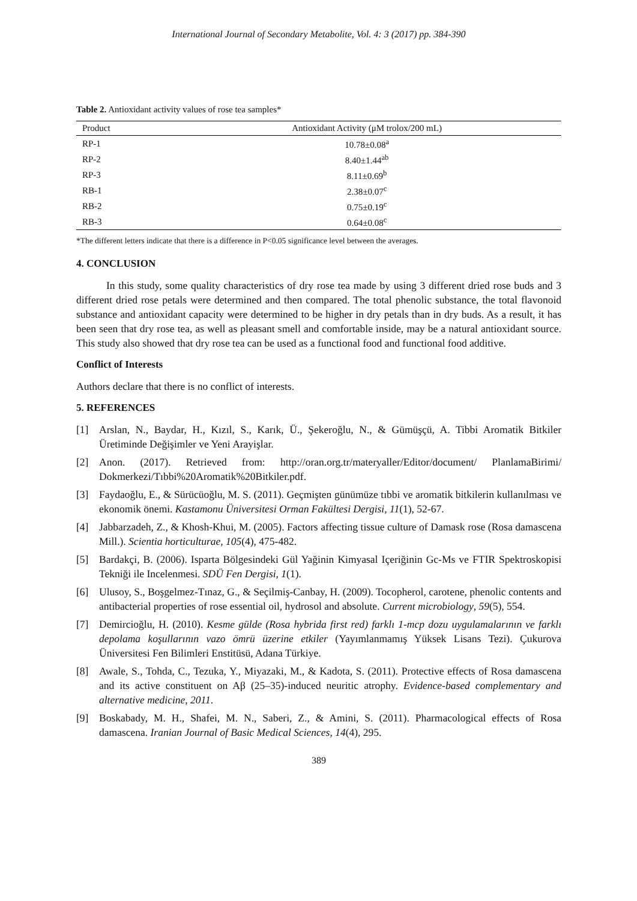International Journal of Secondary Metabolite, Vol. 4: 3 (2017) pp. 384-390
Table 2. Antioxidant activity values of rose tea samples*
| Product | Antioxidant Activity (μM trolox/200 mL) |
| --- | --- |
| RP-1 | 10.78±0.08<sup>a</sup> |
| RP-2 | 8.40±1.44<sup>ab</sup> |
| RP-3 | 8.11±0.69<sup>b</sup> |
| RB-1 | 2.38±0.07<sup>c</sup> |
| RB-2 | 0.75±0.19<sup>c</sup> |
| RB-3 | 0.64±0.08<sup>c</sup> |
*The different letters indicate that there is a difference in P<0.05 significance level between the averages.
4. CONCLUSION
In this study, some quality characteristics of dry rose tea made by using 3 different dried rose buds and 3 different dried rose petals were determined and then compared. The total phenolic substance, the total flavonoid substance and antioxidant capacity were determined to be higher in dry petals than in dry buds. As a result, it has been seen that dry rose tea, as well as pleasant smell and comfortable inside, may be a natural antioxidant source. This study also showed that dry rose tea can be used as a functional food and functional food additive.
Conflict of Interests
Authors declare that there is no conflict of interests.
5. REFERENCES
[1] Arslan, N., Baydar, H., Kızıl, S., Karık, Ü., Şekeroğlu, N., & Gümüşçü, A. Tibbi Aromatik Bitkiler Üretiminde Değişimler ve Yeni Arayişlar.
[2] Anon. (2017). Retrieved from: http://oran.org.tr/materyaller/Editor/document/ PlanlamaBirimi/ Dokmerkezi/Tıbbi%20Aromatik%20Bitkiler.pdf.
[3] Faydaoğlu, E., & Sürücüoğlu, M. S. (2011). Geçmişten günümüze tıbbi ve aromatik bitkilerin kullanılması ve ekonomik önemi. Kastamonu Üniversitesi Orman Fakültesi Dergisi, 11(1), 52-67.
[4] Jabbarzadeh, Z., & Khosh-Khui, M. (2005). Factors affecting tissue culture of Damask rose (Rosa damascena Mill.). Scientia horticulturae, 105(4), 475-482.
[5] Bardakçi, B. (2006). Isparta Bölgesindeki Gül Yağinin Kimyasal Içeriğinin Gc-Ms ve FTIR Spektroskopisi Tekniği ile Incelenmesi. SDÜ Fen Dergisi, 1(1).
[6] Ulusoy, S., Boşgelmez-Tınaz, G., & Seçilmiş-Canbay, H. (2009). Tocopherol, carotene, phenolic contents and antibacterial properties of rose essential oil, hydrosol and absolute. Current microbiology, 59(5), 554.
[7] Demircioğlu, H. (2010). Kesme gülde (Rosa hybrida first red) farklı 1-mcp dozu uygulamalarının ve farklı depolama koşullarının vazo ömrü üzerine etkiler (Yayımlanmamış Yüksek Lisans Tezi). Çukurova Üniversitesi Fen Bilimleri Enstitüsü, Adana Türkiye.
[8] Awale, S., Tohda, C., Tezuka, Y., Miyazaki, M., & Kadota, S. (2011). Protective effects of Rosa damascena and its active constituent on Aβ (25–35)-induced neuritic atrophy. Evidence-based complementary and alternative medicine, 2011.
[9] Boskabady, M. H., Shafei, M. N., Saberi, Z., & Amini, S. (2011). Pharmacological effects of Rosa damascena. Iranian Journal of Basic Medical Sciences, 14(4), 295.
389